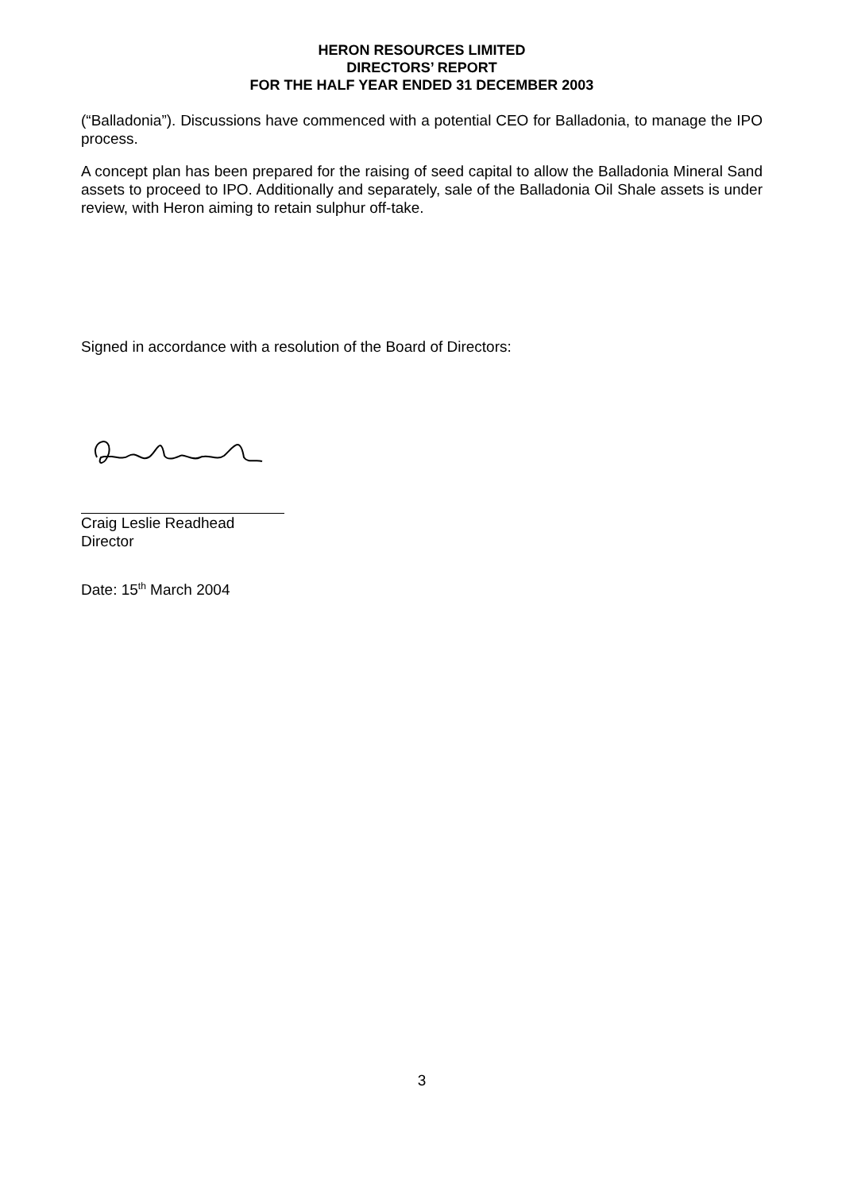HERON RESOURCES LIMITED
DIRECTORS’ REPORT
FOR THE HALF YEAR ENDED 31 DECEMBER 2003
(“Balladonia”). Discussions have commenced with a potential CEO for Balladonia, to manage the IPO process.
A concept plan has been prepared for the raising of seed capital to allow the Balladonia Mineral Sand assets to proceed to IPO. Additionally and separately, sale of the Balladonia Oil Shale assets is under review, with Heron aiming to retain sulphur off-take.
Signed in accordance with a resolution of the Board of Directors:
Craig Leslie Readhead
Director
Date: 15<sup>th</sup> March 2004
3